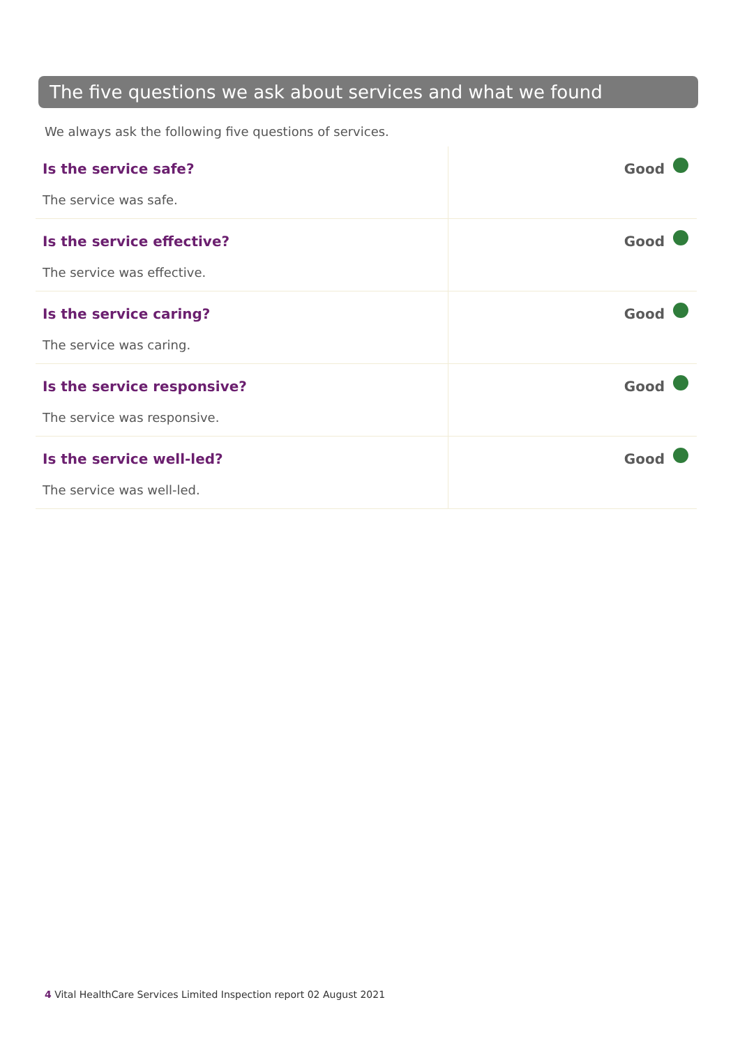The five questions we ask about services and what we found
We always ask the following five questions of services.
| Is the service safe? The service was safe. | Good |
| Is the service effective? The service was effective. | Good |
| Is the service caring? The service was caring. | Good |
| Is the service responsive? The service was responsive. | Good |
| Is the service well-led? The service was well-led. | Good |
4 Vital HealthCare Services Limited Inspection report 02 August 2021